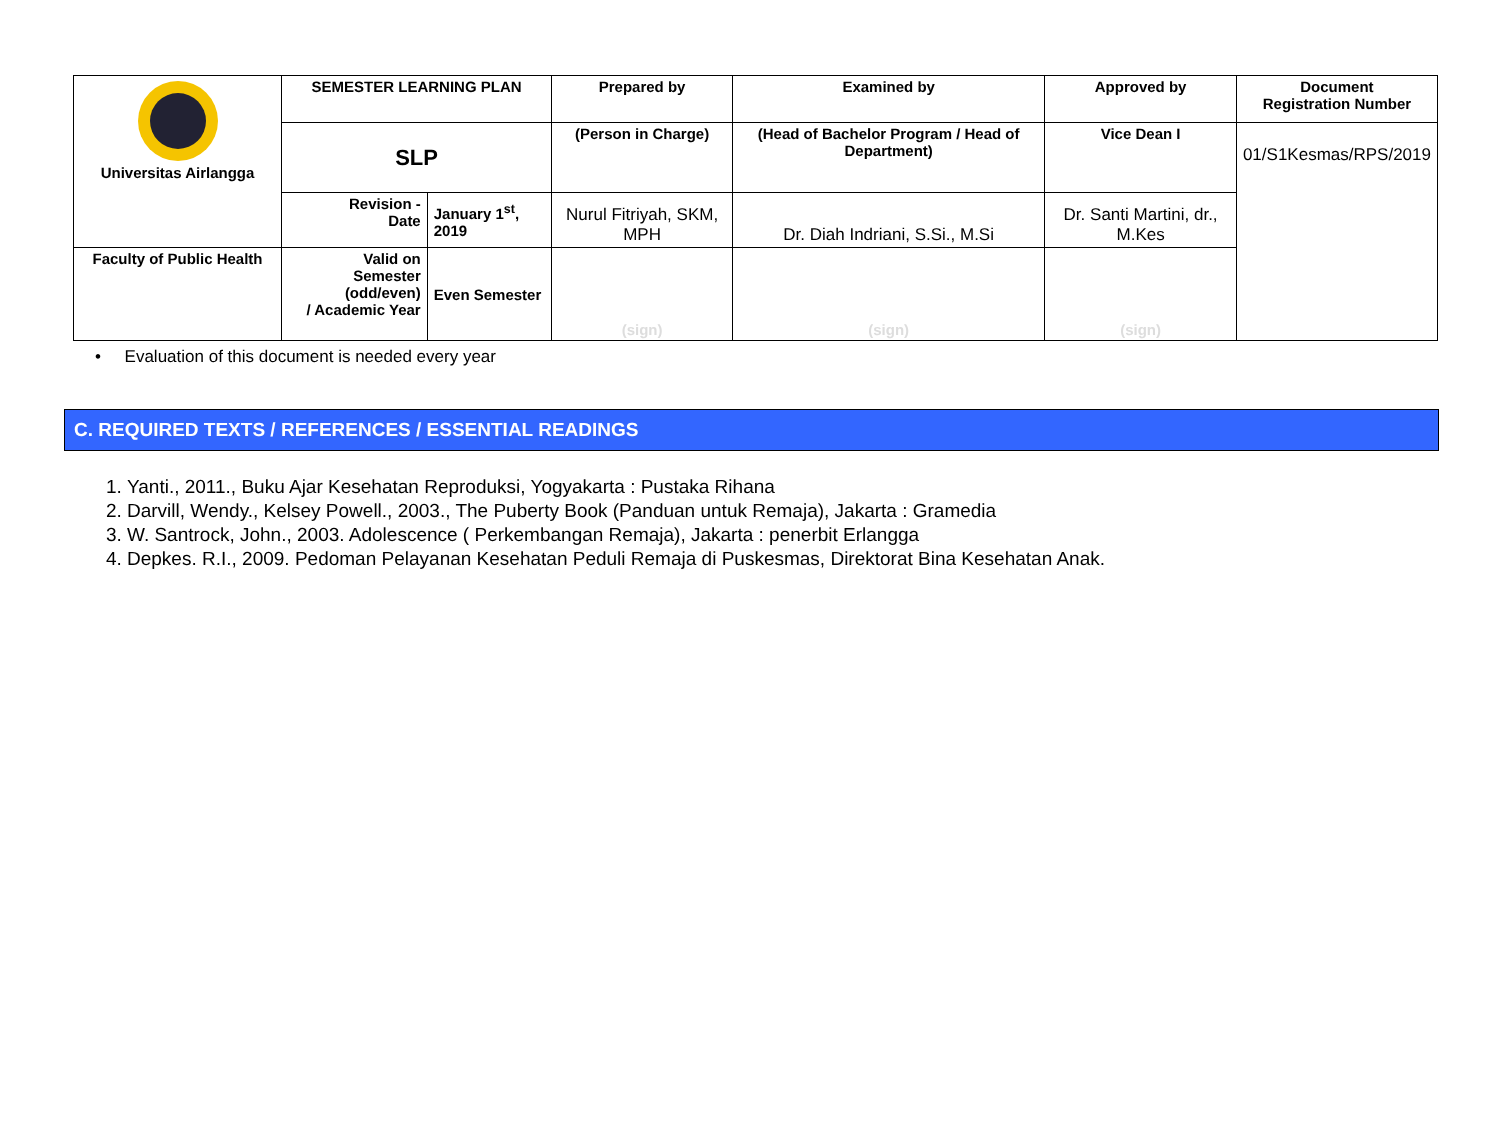| Universitas Airlangga | SEMESTER LEARNING PLAN | | Prepared by | Examined by | Approved by | Document Registration Number |
| | SLP | | (Person in Charge) | (Head of Bachelor Program / Head of Department) | Vice Dean I | 01/S1Kesmas/RPS/2019 |
| | Revision - Date | January 1<sup>st</sup>, 2019 | Nurul Fitriyah, SKM, MPH | Dr. Diah Indriani, S.Si., M.Si | Dr. Santi Martini, dr., M.Kes | |
| Faculty of Public Health | Valid on Semester (odd/even) / Academic Year | Even Semester | (sign) | (sign) | (sign) | |
• Evaluation of this document is needed every year
C. REQUIRED TEXTS / REFERENCES / ESSENTIAL READINGS
1. Yanti., 2011., Buku Ajar Kesehatan Reproduksi, Yogyakarta : Pustaka Rihana
2. Darvill, Wendy., Kelsey Powell., 2003., The Puberty Book (Panduan untuk Remaja), Jakarta : Gramedia
3. W. Santrock, John., 2003. Adolescence ( Perkembangan Remaja), Jakarta : penerbit Erlangga
4. Depkes. R.I., 2009. Pedoman Pelayanan Kesehatan Peduli Remaja di Puskesmas, Direktorat Bina Kesehatan Anak.